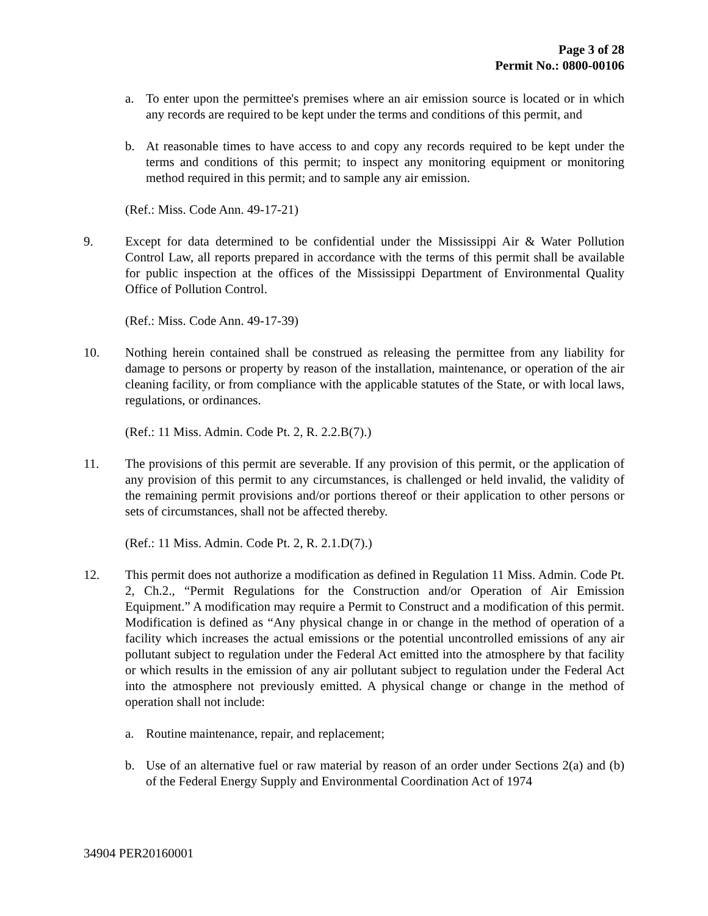Page 3 of 28
Permit No.: 0800-00106
a. To enter upon the permittee's premises where an air emission source is located or in which any records are required to be kept under the terms and conditions of this permit, and
b. At reasonable times to have access to and copy any records required to be kept under the terms and conditions of this permit; to inspect any monitoring equipment or monitoring method required in this permit; and to sample any air emission.
(Ref.: Miss. Code Ann. 49-17-21)
9. Except for data determined to be confidential under the Mississippi Air & Water Pollution Control Law, all reports prepared in accordance with the terms of this permit shall be available for public inspection at the offices of the Mississippi Department of Environmental Quality Office of Pollution Control.
(Ref.: Miss. Code Ann. 49-17-39)
10. Nothing herein contained shall be construed as releasing the permittee from any liability for damage to persons or property by reason of the installation, maintenance, or operation of the air cleaning facility, or from compliance with the applicable statutes of the State, or with local laws, regulations, or ordinances.
(Ref.: 11 Miss. Admin. Code Pt. 2, R. 2.2.B(7).)
11. The provisions of this permit are severable. If any provision of this permit, or the application of any provision of this permit to any circumstances, is challenged or held invalid, the validity of the remaining permit provisions and/or portions thereof or their application to other persons or sets of circumstances, shall not be affected thereby.
(Ref.: 11 Miss. Admin. Code Pt. 2, R. 2.1.D(7).)
12. This permit does not authorize a modification as defined in Regulation 11 Miss. Admin. Code Pt. 2, Ch.2., “Permit Regulations for the Construction and/or Operation of Air Emission Equipment.” A modification may require a Permit to Construct and a modification of this permit. Modification is defined as “Any physical change in or change in the method of operation of a facility which increases the actual emissions or the potential uncontrolled emissions of any air pollutant subject to regulation under the Federal Act emitted into the atmosphere by that facility or which results in the emission of any air pollutant subject to regulation under the Federal Act into the atmosphere not previously emitted. A physical change or change in the method of operation shall not include:
a. Routine maintenance, repair, and replacement;
b. Use of an alternative fuel or raw material by reason of an order under Sections 2(a) and (b) of the Federal Energy Supply and Environmental Coordination Act of 1974
34904 PER20160001